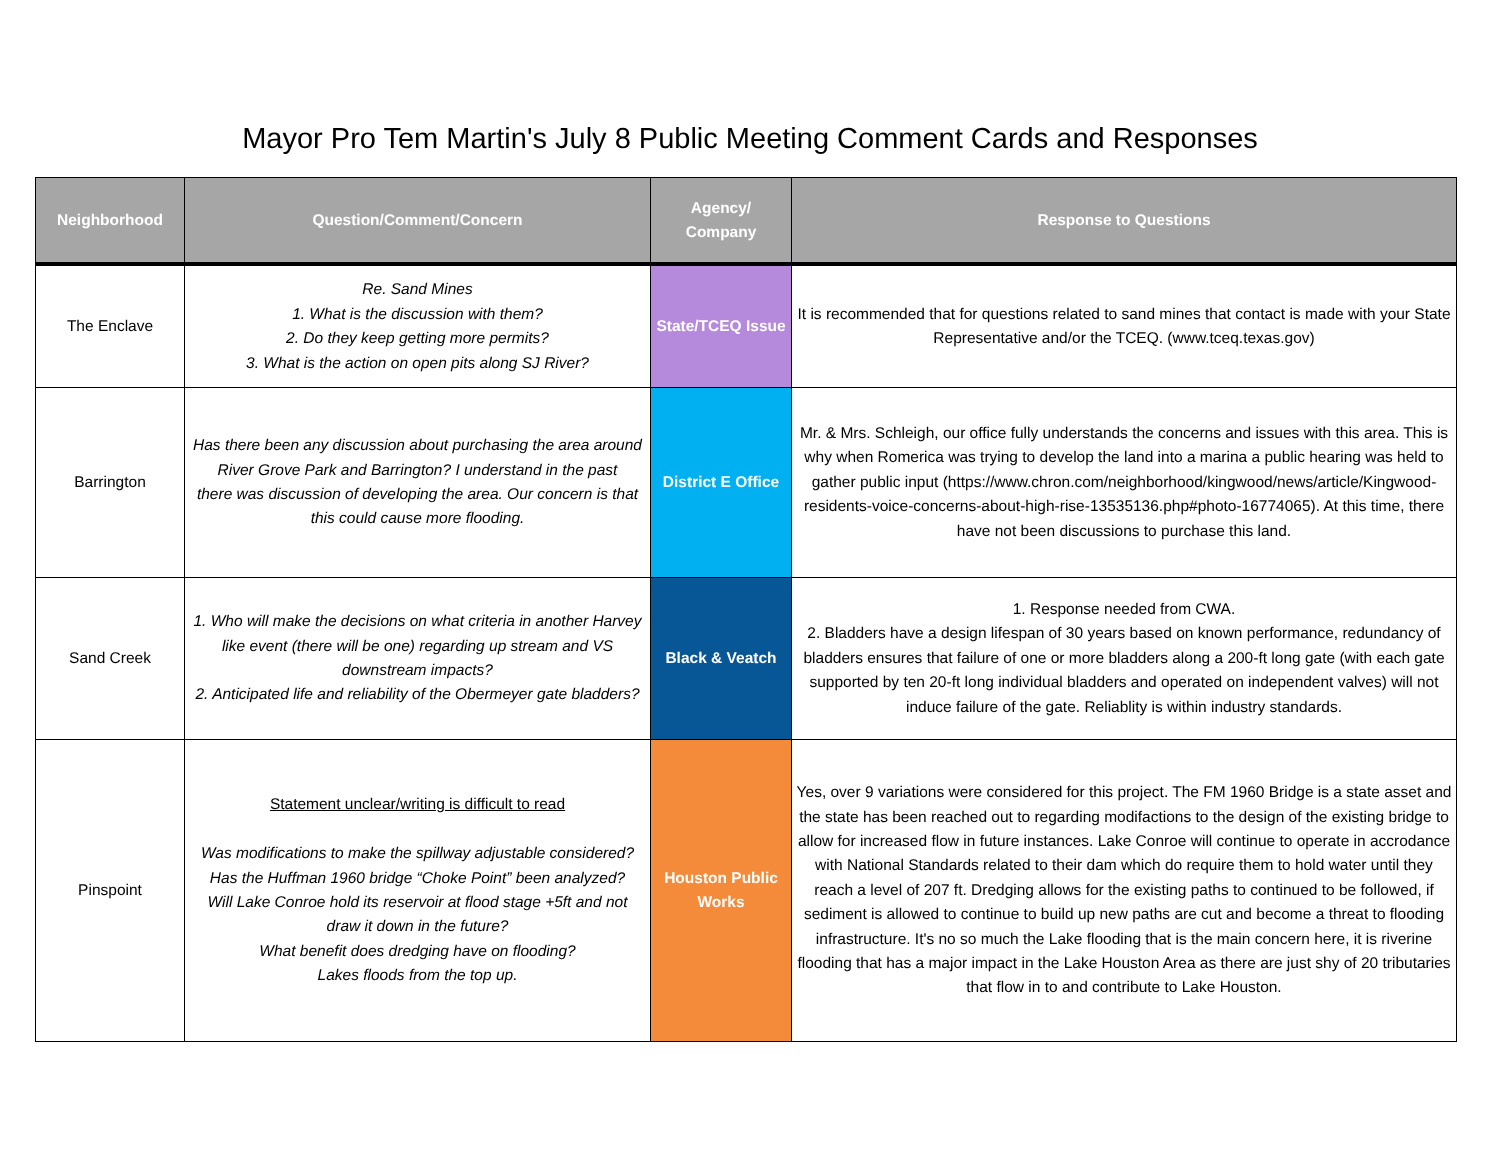Mayor Pro Tem Martin's July 8 Public Meeting Comment Cards and Responses
| Neighborhood | Question/Comment/Concern | Agency/ Company | Response to Questions |
| --- | --- | --- | --- |
| The Enclave | Re. Sand Mines 1. What is the discussion with them? 2. Do they keep getting more permits? 3. What is the action on open pits along SJ River? | State/TCEQ Issue | It is recommended that for questions related to sand mines that contact is made with your State Representative and/or the TCEQ. (www.tceq.texas.gov) |
| Barrington | Has there been any discussion about purchasing the area around River Grove Park and Barrington? I understand in the past there was discussion of developing the area. Our concern is that this could cause more flooding. | District E Office | Mr. & Mrs. Schleigh, our office fully understands the concerns and issues with this area. This is why when Romerica was trying to develop the land into a marina a public hearing was held to gather public input (https://www.chron.com/neighborhood/kingwood/news/article/Kingwood-residents-voice-concerns-about-high-rise-13535136.php#photo-16774065). At this time, there have not been discussions to purchase this land. |
| Sand Creek | 1. Who will make the decisions on what criteria in another Harvey like event (there will be one) regarding up stream and VS downstream impacts? 2. Anticipated life and reliability of the Obermeyer gate bladders? | Black & Veatch | 1. Response needed from CWA. 2. Bladders have a design lifespan of 30 years based on known performance, redundancy of bladders ensures that failure of one or more bladders along a 200-ft long gate (with each gate supported by ten 20-ft long individual bladders and operated on independent valves) will not induce failure of the gate. Reliablity is within industry standards. |
| Pinspoint | Statement unclear/writing is difficult to read Was modifications to make the spillway adjustable considered? Has the Huffman 1960 bridge “Choke Point” been analyzed? Will Lake Conroe hold its reservoir at flood stage +5ft and not draw it down in the future? What benefit does dredging have on flooding? Lakes floods from the top up. | Houston Public Works | Yes, over 9 variations were considered for this project. The FM 1960 Bridge is a state asset and the state has been reached out to regarding modifactions to the design of the existing bridge to allow for increased flow in future instances. Lake Conroe will continue to operate in accrodance with National Standards related to their dam which do require them to hold water until they reach a level of 207 ft. Dredging allows for the existing paths to continued to be followed, if sediment is allowed to continue to build up new paths are cut and become a threat to flooding infrastructure. It's no so much the Lake flooding that is the main concern here, it is riverine flooding that has a major impact in the Lake Houston Area as there are just shy of 20 tributaries that flow in to and contribute to Lake Houston. |